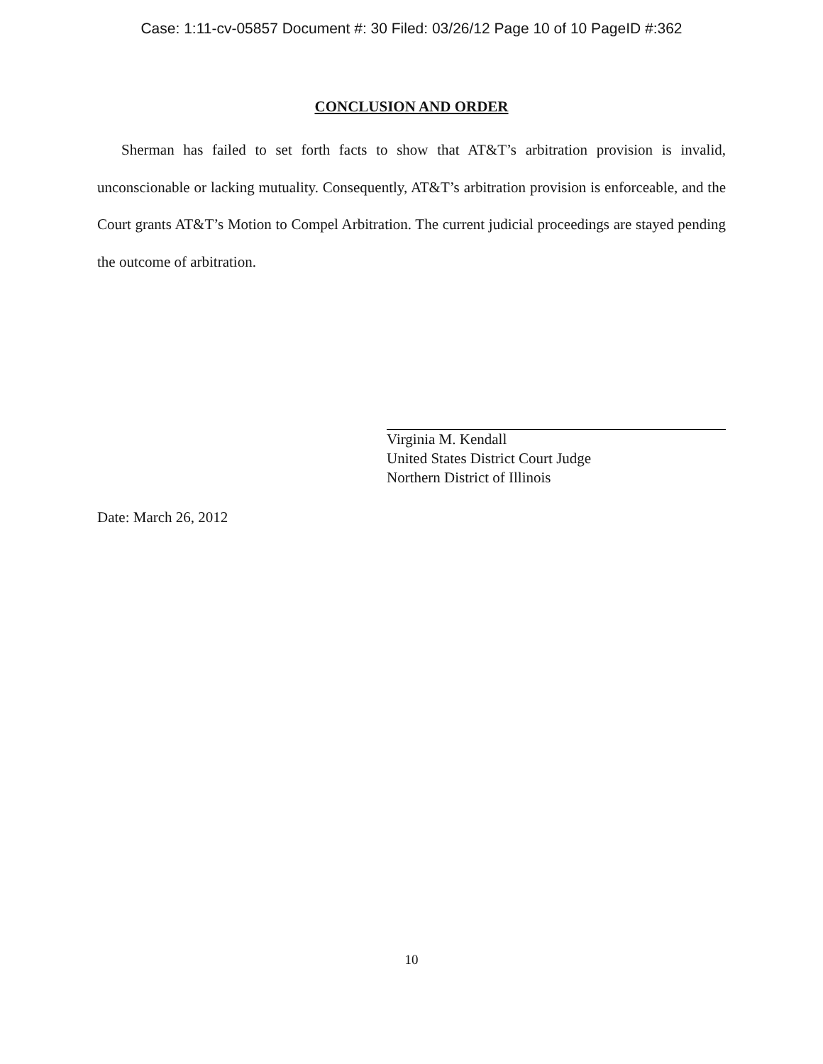Case: 1:11-cv-05857 Document #: 30 Filed: 03/26/12 Page 10 of 10 PageID #:362
CONCLUSION AND ORDER
Sherman has failed to set forth facts to show that AT&T’s arbitration provision is invalid, unconscionable or lacking mutuality. Consequently, AT&T’s arbitration provision is enforceable, and the Court grants AT&T’s Motion to Compel Arbitration. The current judicial proceedings are stayed pending the outcome of arbitration.
Virginia M. Kendall
United States District Court Judge
Northern District of Illinois
Date: March 26, 2012
10